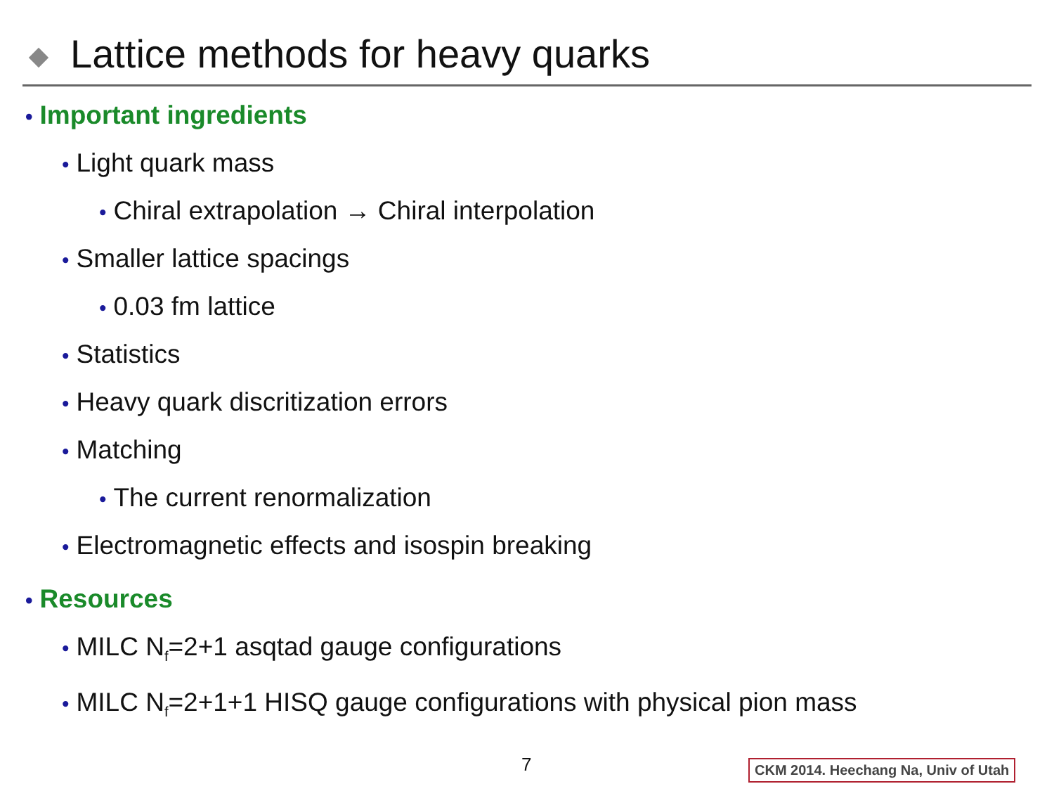Lattice methods for heavy quarks
• Important ingredients
• Light quark mass
• Chiral extrapolation → Chiral interpolation
• Smaller lattice spacings
• 0.03 fm lattice
• Statistics
• Heavy quark discritization errors
• Matching
• The current renormalization
• Electromagnetic effects and isospin breaking
• Resources
• MILC N<sub>f</sub>=2+1 asqtad gauge configurations
• MILC N<sub>f</sub>=2+1+1 HISQ gauge configurations with physical pion mass
7
CKM 2014. Heechang Na, Univ of Utah